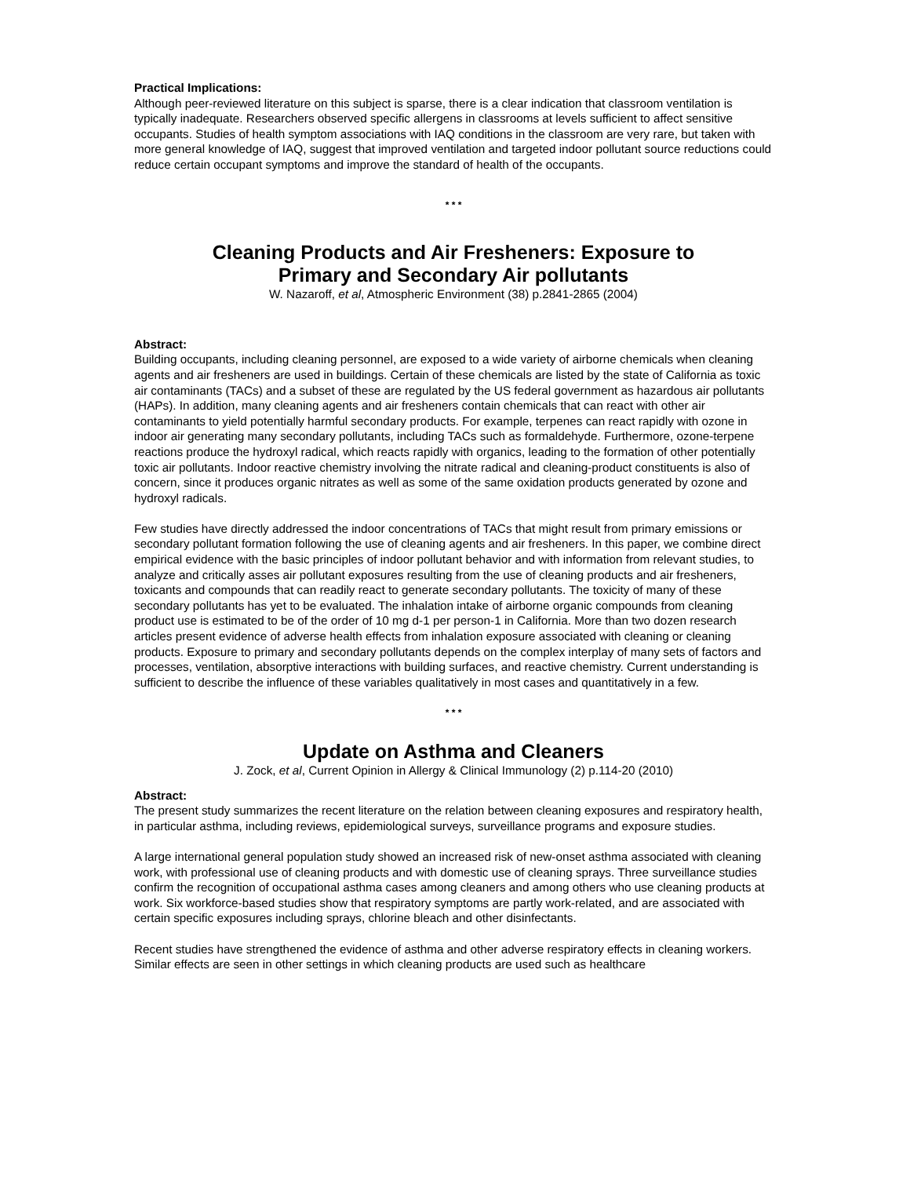Practical Implications:
Although peer-reviewed literature on this subject is sparse, there is a clear indication that classroom ventilation is typically inadequate. Researchers observed specific allergens in classrooms at levels sufficient to affect sensitive occupants. Studies of health symptom associations with IAQ conditions in the classroom are very rare, but taken with more general knowledge of IAQ, suggest that improved ventilation and targeted indoor pollutant source reductions could reduce certain occupant symptoms and improve the standard of health of the occupants.
* * *
Cleaning Products and Air Fresheners: Exposure to
Primary and Secondary Air pollutants
W. Nazaroff, et al, Atmospheric Environment (38) p.2841-2865 (2004)
Abstract:
Building occupants, including cleaning personnel, are exposed to a wide variety of airborne chemicals when cleaning agents and air fresheners are used in buildings. Certain of these chemicals are listed by the state of California as toxic air contaminants (TACs) and a subset of these are regulated by the US federal government as hazardous air pollutants (HAPs). In addition, many cleaning agents and air fresheners contain chemicals that can react with other air contaminants to yield potentially harmful secondary products. For example, terpenes can react rapidly with ozone in indoor air generating many secondary pollutants, including TACs such as formaldehyde. Furthermore, ozone-terpene reactions produce the hydroxyl radical, which reacts rapidly with organics, leading to the formation of other potentially toxic air pollutants. Indoor reactive chemistry involving the nitrate radical and cleaning-product constituents is also of concern, since it produces organic nitrates as well as some of the same oxidation products generated by ozone and hydroxyl radicals.
Few studies have directly addressed the indoor concentrations of TACs that might result from primary emissions or secondary pollutant formation following the use of cleaning agents and air fresheners. In this paper, we combine direct empirical evidence with the basic principles of indoor pollutant behavior and with information from relevant studies, to analyze and critically asses air pollutant exposures resulting from the use of cleaning products and air fresheners, toxicants and compounds that can readily react to generate secondary pollutants. The toxicity of many of these secondary pollutants has yet to be evaluated. The inhalation intake of airborne organic compounds from cleaning product use is estimated to be of the order of 10 mg d-1 per person-1 in California. More than two dozen research articles present evidence of adverse health effects from inhalation exposure associated with cleaning or cleaning products. Exposure to primary and secondary pollutants depends on the complex interplay of many sets of factors and processes, ventilation, absorptive interactions with building surfaces, and reactive chemistry. Current understanding is sufficient to describe the influence of these variables qualitatively in most cases and quantitatively in a few.
* * *
Update on Asthma and Cleaners
J. Zock, et al, Current Opinion in Allergy & Clinical Immunology (2) p.114-20 (2010)
Abstract:
The present study summarizes the recent literature on the relation between cleaning exposures and respiratory health, in particular asthma, including reviews, epidemiological surveys, surveillance programs and exposure studies.
A large international general population study showed an increased risk of new-onset asthma associated with cleaning work, with professional use of cleaning products and with domestic use of cleaning sprays. Three surveillance studies confirm the recognition of occupational asthma cases among cleaners and among others who use cleaning products at work. Six workforce-based studies show that respiratory symptoms are partly work-related, and are associated with certain specific exposures including sprays, chlorine bleach and other disinfectants.
Recent studies have strengthened the evidence of asthma and other adverse respiratory effects in cleaning workers. Similar effects are seen in other settings in which cleaning products are used such as healthcare